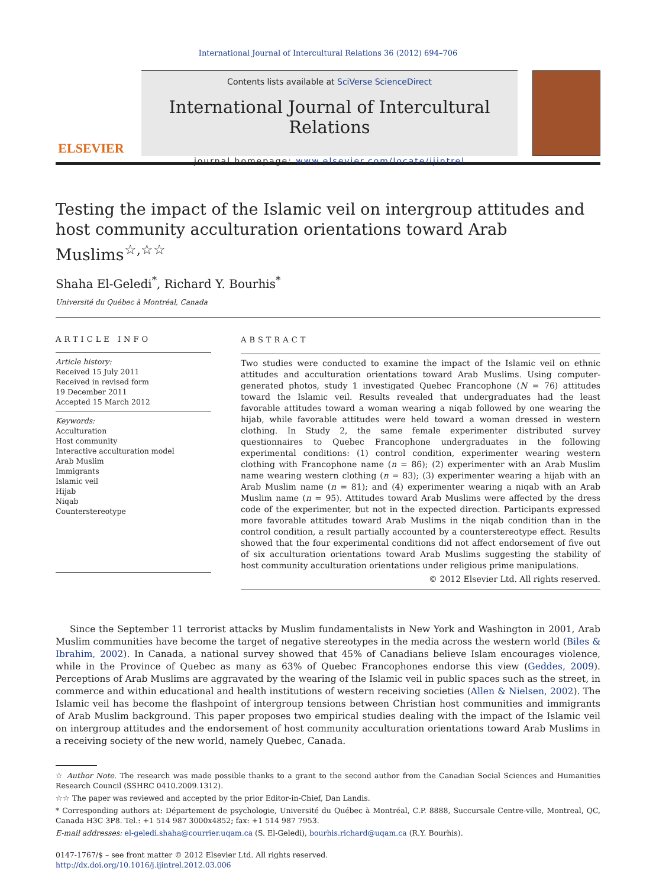International Journal of Intercultural Relations 36 (2012) 694–706
ELSEVIER
Contents lists available at SciVerse ScienceDirect
International Journal of Intercultural Relations
journal homepage: www.elsevier.com/locate/ijintrel
Testing the impact of the Islamic veil on intergroup attitudes and host community acculturation orientations toward Arab Muslims<sup>☆,☆☆</sup>
Shaha El-Geledi<sup>*</sup>, Richard Y. Bourhis<sup>*</sup>
Université du Québec à Montréal, Canada
ARTICLE INFO
Article history:
Received 15 July 2011
Received in revised form
19 December 2011
Accepted 15 March 2012
Keywords:
Acculturation
Host community
Interactive acculturation model
Arab Muslim
Immigrants
Islamic veil
Hijab
Niqab
Counterstereotype
ABSTRACT
Two studies were conducted to examine the impact of the Islamic veil on ethnic attitudes and acculturation orientations toward Arab Muslims. Using computer-generated photos, study 1 investigated Quebec Francophone (N = 76) attitudes toward the Islamic veil. Results revealed that undergraduates had the least favorable attitudes toward a woman wearing a niqab followed by one wearing the hijab, while favorable attitudes were held toward a woman dressed in western clothing. In Study 2, the same female experimenter distributed survey questionnaires to Quebec Francophone undergraduates in the following experimental conditions: (1) control condition, experimenter wearing western clothing with Francophone name (n = 86); (2) experimenter with an Arab Muslim name wearing western clothing (n = 83); (3) experimenter wearing a hijab with an Arab Muslim name (n = 81); and (4) experimenter wearing a niqab with an Arab Muslim name (n = 95). Attitudes toward Arab Muslims were affected by the dress code of the experimenter, but not in the expected direction. Participants expressed more favorable attitudes toward Arab Muslims in the niqab condition than in the control condition, a result partially accounted by a counterstereotype effect. Results showed that the four experimental conditions did not affect endorsement of five out of six acculturation orientations toward Arab Muslims suggesting the stability of host community acculturation orientations under religious prime manipulations.
© 2012 Elsevier Ltd. All rights reserved.
Since the September 11 terrorist attacks by Muslim fundamentalists in New York and Washington in 2001, Arab Muslim communities have become the target of negative stereotypes in the media across the western world (Biles & Ibrahim, 2002). In Canada, a national survey showed that 45% of Canadians believe Islam encourages violence, while in the Province of Quebec as many as 63% of Quebec Francophones endorse this view (Geddes, 2009). Perceptions of Arab Muslims are aggravated by the wearing of the Islamic veil in public spaces such as the street, in commerce and within educational and health institutions of western receiving societies (Allen & Nielsen, 2002). The Islamic veil has become the flashpoint of intergroup tensions between Christian host communities and immigrants of Arab Muslim background. This paper proposes two empirical studies dealing with the impact of the Islamic veil on intergroup attitudes and the endorsement of host community acculturation orientations toward Arab Muslims in a receiving society of the new world, namely Quebec, Canada.
☆ Author Note. The research was made possible thanks to a grant to the second author from the Canadian Social Sciences and Humanities Research Council (SSHRC 0410.2009.1312).
☆☆ The paper was reviewed and accepted by the prior Editor-in-Chief, Dan Landis.
* Corresponding authors at: Département de psychologie, Université du Québec à Montréal, C.P. 8888, Succursale Centre-ville, Montreal, QC, Canada H3C 3P8. Tel.: +1 514 987 3000x4852; fax: +1 514 987 7953.
E-mail addresses: el-geledi.shaha@courrier.uqam.ca (S. El-Geledi), bourhis.richard@uqam.ca (R.Y. Bourhis).
0147-1767/$ – see front matter © 2012 Elsevier Ltd. All rights reserved.
http://dx.doi.org/10.1016/j.ijintrel.2012.03.006